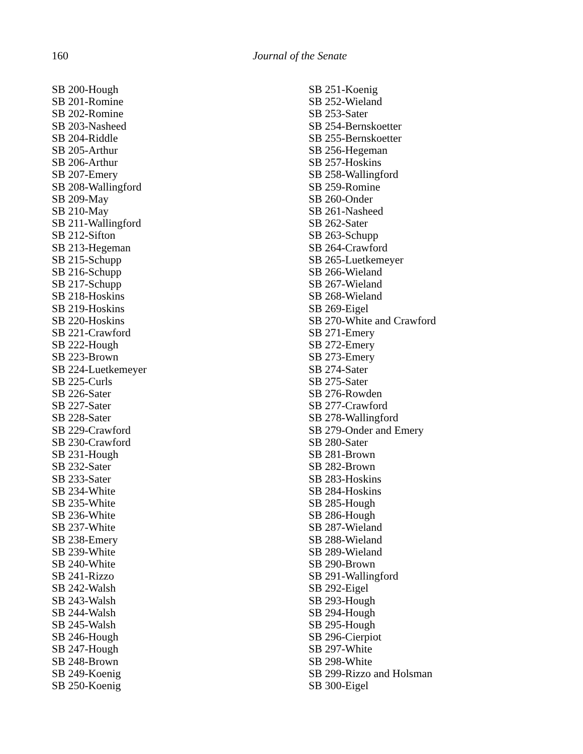160
Journal of the Senate
SB 200-Hough
SB 201-Romine
SB 202-Romine
SB 203-Nasheed
SB 204-Riddle
SB 205-Arthur
SB 206-Arthur
SB 207-Emery
SB 208-Wallingford
SB 209-May
SB 210-May
SB 211-Wallingford
SB 212-Sifton
SB 213-Hegeman
SB 215-Schupp
SB 216-Schupp
SB 217-Schupp
SB 218-Hoskins
SB 219-Hoskins
SB 220-Hoskins
SB 221-Crawford
SB 222-Hough
SB 223-Brown
SB 224-Luetkemeyer
SB 225-Curls
SB 226-Sater
SB 227-Sater
SB 228-Sater
SB 229-Crawford
SB 230-Crawford
SB 231-Hough
SB 232-Sater
SB 233-Sater
SB 234-White
SB 235-White
SB 236-White
SB 237-White
SB 238-Emery
SB 239-White
SB 240-White
SB 241-Rizzo
SB 242-Walsh
SB 243-Walsh
SB 244-Walsh
SB 245-Walsh
SB 246-Hough
SB 247-Hough
SB 248-Brown
SB 249-Koenig
SB 250-Koenig
SB 251-Koenig
SB 252-Wieland
SB 253-Sater
SB 254-Bernskoetter
SB 255-Bernskoetter
SB 256-Hegeman
SB 257-Hoskins
SB 258-Wallingford
SB 259-Romine
SB 260-Onder
SB 261-Nasheed
SB 262-Sater
SB 263-Schupp
SB 264-Crawford
SB 265-Luetkemeyer
SB 266-Wieland
SB 267-Wieland
SB 268-Wieland
SB 269-Eigel
SB 270-White and Crawford
SB 271-Emery
SB 272-Emery
SB 273-Emery
SB 274-Sater
SB 275-Sater
SB 276-Rowden
SB 277-Crawford
SB 278-Wallingford
SB 279-Onder and Emery
SB 280-Sater
SB 281-Brown
SB 282-Brown
SB 283-Hoskins
SB 284-Hoskins
SB 285-Hough
SB 286-Hough
SB 287-Wieland
SB 288-Wieland
SB 289-Wieland
SB 290-Brown
SB 291-Wallingford
SB 292-Eigel
SB 293-Hough
SB 294-Hough
SB 295-Hough
SB 296-Cierpiot
SB 297-White
SB 298-White
SB 299-Rizzo and Holsman
SB 300-Eigel